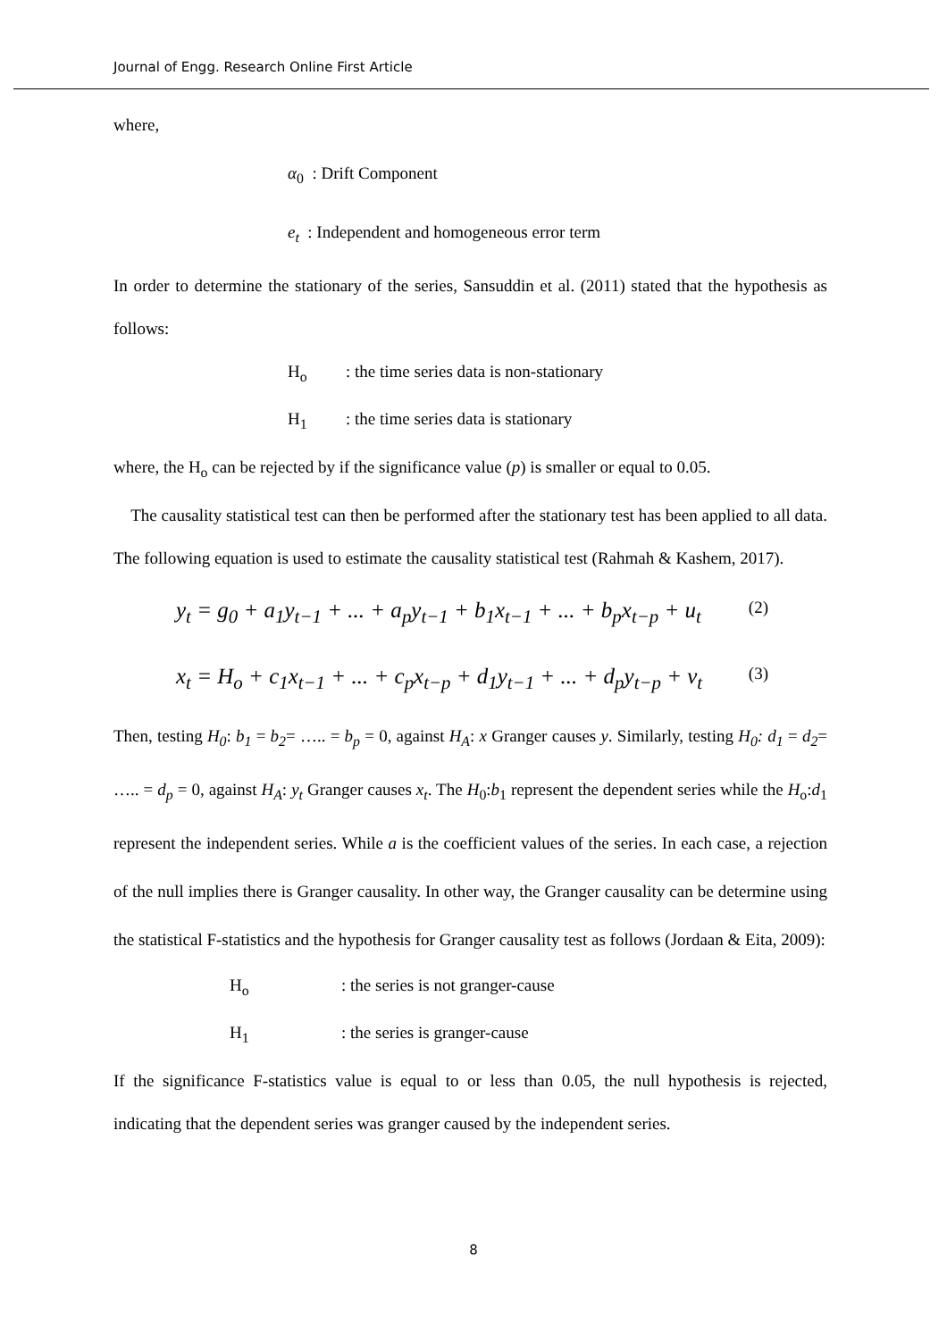Journal of Engg. Research Online First Article
where,
α<sub>0</sub> : Drift Component
e<sub>t</sub> : Independent and homogeneous error term
In order to determine the stationary of the series, Sansuddin et al. (2011) stated that the hypothesis as follows:
H<sub>o</sub>: the time series data is non-stationary
H<sub>1</sub>: the time series data is stationary
where, the H<sub>o</sub> can be rejected by if the significance value (p) is smaller or equal to 0.05.
The causality statistical test can then be performed after the stationary test has been applied to all data. The following equation is used to estimate the causality statistical test (Rahmah & Kashem, 2017).
y<sub>t</sub> = g<sub>0</sub> + a<sub>1</sub>y<sub>t−1</sub> + ... + a<sub>p</sub>y<sub>t−1</sub> + b<sub>1</sub>x<sub>t−1</sub> + ... + b<sub>p</sub>x<sub>t−p</sub> + u<sub>t</sub> (2)
x<sub>t</sub> = H<sub>o</sub> + c<sub>1</sub>x<sub>t−1</sub> + ... + c<sub>p</sub>x<sub>t−p</sub> + d<sub>1</sub>y<sub>t−1</sub> + ... + d<sub>p</sub>y<sub>t−p</sub> + v<sub>t</sub> (3)
Then, testing H<sub>0</sub>: b<sub>1</sub> = b<sub>2</sub>= ….. = b<sub>p</sub> = 0, against H<sub>A</sub>: x Granger causes y. Similarly, testing H<sub>0</sub>: d<sub>1</sub> = d<sub>2</sub>= ….. = d<sub>p</sub> = 0, against H<sub>A</sub>: y<sub>t</sub> Granger causes x<sub>t</sub>. The H<sub>0</sub>:b<sub>1</sub> represent the dependent series while the H<sub>o</sub>:d<sub>1</sub> represent the independent series. While a is the coefficient values of the series. In each case, a rejection of the null implies there is Granger causality. In other way, the Granger causality can be determine using the statistical F-statistics and the hypothesis for Granger causality test as follows (Jordaan & Eita, 2009):
H<sub>o</sub>: the series is not granger-cause
H<sub>1</sub>: the series is granger-cause
If the significance F-statistics value is equal to or less than 0.05, the null hypothesis is rejected, indicating that the dependent series was granger caused by the independent series.
8